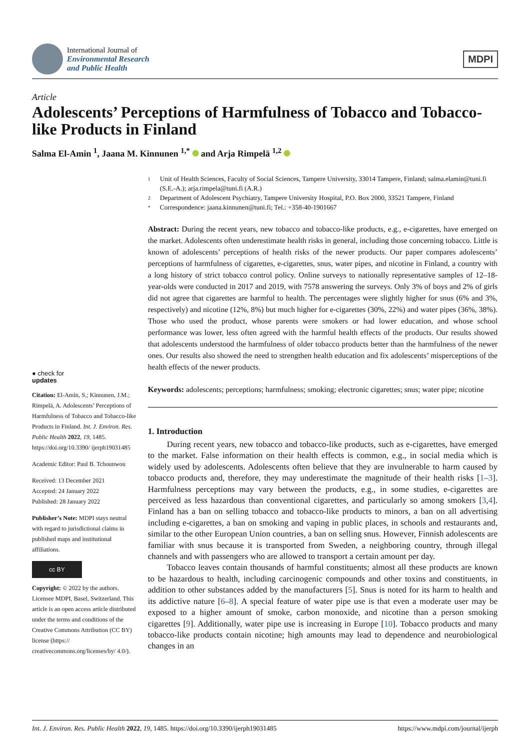International Journal of
Environmental Research
and Public Health
MDPI
Article
Adolescents’ Perceptions of Harmfulness of Tobacco and Tobacco-like Products in Finland
Salma El-Amin <sup>1</sup>, Jaana M. Kinnunen <sup>1,*</sup> and Arja Rimpelä <sup>1,2</sup>
● check for
updates
Citation: El-Amin, S.; Kinnunen, J.M.; Rimpelä, A. Adolescents’ Perceptions of Harmfulness of Tobacco and Tobacco-like Products in Finland. Int. J. Environ. Res. Public Health 2022, 19, 1485. https://doi.org/10.3390/ ijerph19031485
Academic Editor: Paul B. Tchounwou
Received: 13 December 2021
Accepted: 24 January 2022
Published: 28 January 2022
Publisher’s Note: MDPI stays neutral with regard to jurisdictional claims in published maps and institutional affiliations.
cc BY
Copyright: © 2022 by the authors. Licensee MDPI, Basel, Switzerland. This article is an open access article distributed under the terms and conditions of the Creative Commons Attribution (CC BY) license (https:// creativecommons.org/licenses/by/ 4.0/).
1 Unit of Health Sciences, Faculty of Social Sciences, Tampere University, 33014 Tampere, Finland; salma.elamin@tuni.fi (S.E.-A.); arja.rimpela@tuni.fi (A.R.)
2 Department of Adolescent Psychiatry, Tampere University Hospital, P.O. Box 2000, 33521 Tampere, Finland
* Correspondence: jaana.kinnunen@tuni.fi; Tel.: +358-40-1901667
Abstract: During the recent years, new tobacco and tobacco-like products, e.g., e-cigarettes, have emerged on the market. Adolescents often underestimate health risks in general, including those concerning tobacco. Little is known of adolescents’ perceptions of health risks of the newer products. Our paper compares adolescents’ perceptions of harmfulness of cigarettes, e-cigarettes, snus, water pipes, and nicotine in Finland, a country with a long history of strict tobacco control policy. Online surveys to nationally representative samples of 12–18-year-olds were conducted in 2017 and 2019, with 7578 answering the surveys. Only 3% of boys and 2% of girls did not agree that cigarettes are harmful to health. The percentages were slightly higher for snus (6% and 3%, respectively) and nicotine (12%, 8%) but much higher for e-cigarettes (30%, 22%) and water pipes (36%, 38%). Those who used the product, whose parents were smokers or had lower education, and whose school performance was lower, less often agreed with the harmful health effects of the products. Our results showed that adolescents understood the harmfulness of older tobacco products better than the harmfulness of the newer ones. Our results also showed the need to strengthen health education and fix adolescents’ misperceptions of the health effects of the newer products.
Keywords: adolescents; perceptions; harmfulness; smoking; electronic cigarettes; snus; water pipe; nicotine
1. Introduction
During recent years, new tobacco and tobacco-like products, such as e-cigarettes, have emerged to the market. False information on their health effects is common, e.g., in social media which is widely used by adolescents. Adolescents often believe that they are invulnerable to harm caused by tobacco products and, therefore, they may underestimate the magnitude of their health risks [1–3]. Harmfulness perceptions may vary between the products, e.g., in some studies, e-cigarettes are perceived as less hazardous than conventional cigarettes, and particularly so among smokers [3,4]. Finland has a ban on selling tobacco and tobacco-like products to minors, a ban on all advertising including e-cigarettes, a ban on smoking and vaping in public places, in schools and restaurants and, similar to the other European Union countries, a ban on selling snus. However, Finnish adolescents are familiar with snus because it is transported from Sweden, a neighboring country, through illegal channels and with passengers who are allowed to transport a certain amount per day.
Tobacco leaves contain thousands of harmful constituents; almost all these products are known to be hazardous to health, including carcinogenic compounds and other toxins and constituents, in addition to other substances added by the manufacturers [5]. Snus is noted for its harm to health and its addictive nature [6–8]. A special feature of water pipe use is that even a moderate user may be exposed to a higher amount of smoke, carbon monoxide, and nicotine than a person smoking cigarettes [9]. Additionally, water pipe use is increasing in Europe [10]. Tobacco products and many tobacco-like products contain nicotine; high amounts may lead to dependence and neurobiological changes in an
Int. J. Environ. Res. Public Health 2022, 19, 1485. https://doi.org/10.3390/ijerph19031485 https://www.mdpi.com/journal/ijerph